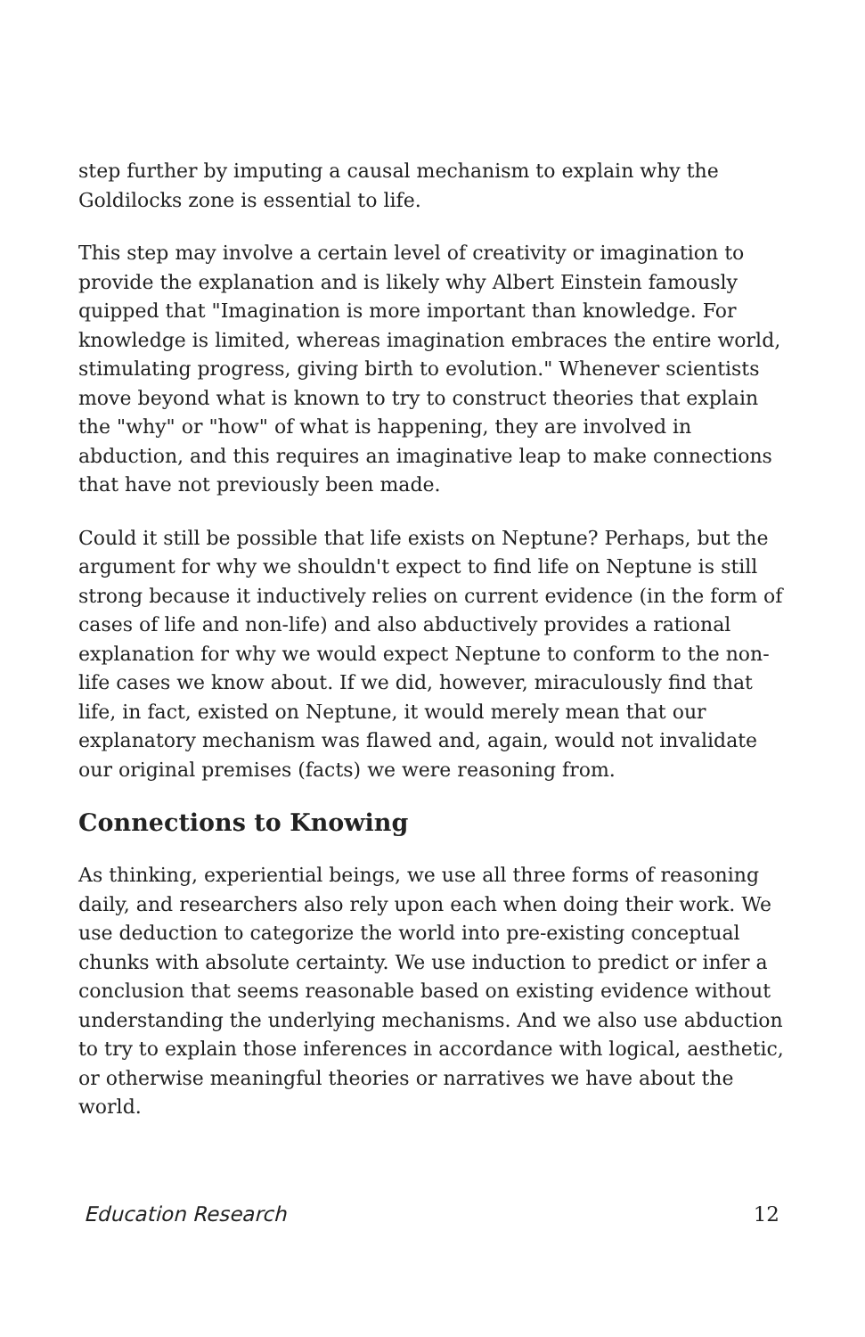step further by imputing a causal mechanism to explain why the Goldilocks zone is essential to life.
This step may involve a certain level of creativity or imagination to provide the explanation and is likely why Albert Einstein famously quipped that "Imagination is more important than knowledge. For knowledge is limited, whereas imagination embraces the entire world, stimulating progress, giving birth to evolution." Whenever scientists move beyond what is known to try to construct theories that explain the "why" or "how" of what is happening, they are involved in abduction, and this requires an imaginative leap to make connections that have not previously been made.
Could it still be possible that life exists on Neptune? Perhaps, but the argument for why we shouldn't expect to find life on Neptune is still strong because it inductively relies on current evidence (in the form of cases of life and non-life) and also abductively provides a rational explanation for why we would expect Neptune to conform to the non-life cases we know about. If we did, however, miraculously find that life, in fact, existed on Neptune, it would merely mean that our explanatory mechanism was flawed and, again, would not invalidate our original premises (facts) we were reasoning from.
Connections to Knowing
As thinking, experiential beings, we use all three forms of reasoning daily, and researchers also rely upon each when doing their work. We use deduction to categorize the world into pre-existing conceptual chunks with absolute certainty. We use induction to predict or infer a conclusion that seems reasonable based on existing evidence without understanding the underlying mechanisms. And we also use abduction to try to explain those inferences in accordance with logical, aesthetic, or otherwise meaningful theories or narratives we have about the world.
Education Research 12